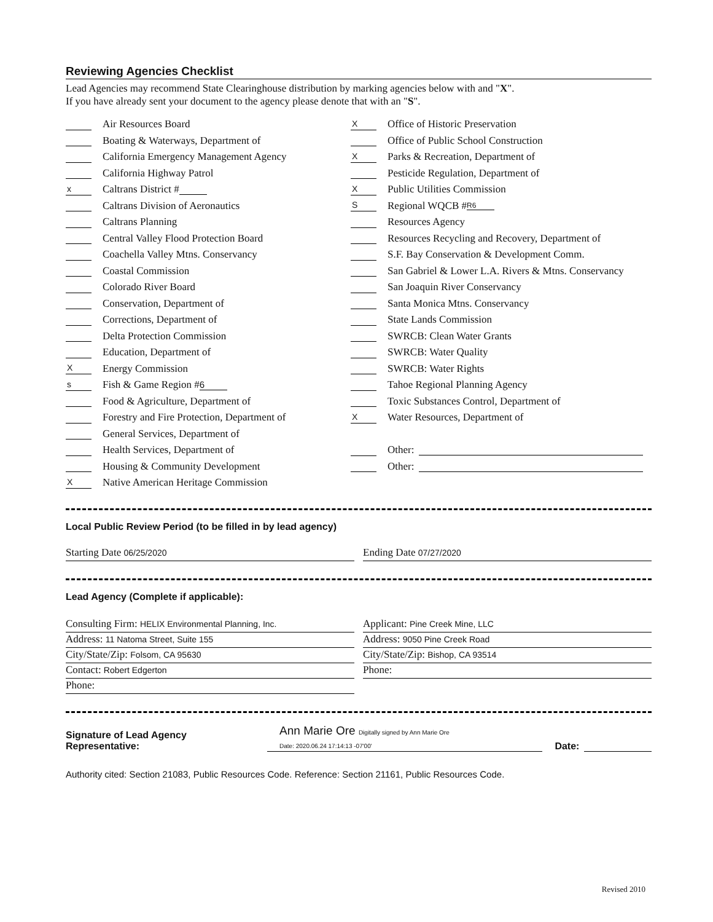Reviewing Agencies Checklist
Lead Agencies may recommend State Clearinghouse distribution by marking agencies below with and "X".
If you have already sent your document to the agency please denote that with an "S".
Air Resources Board
Boating & Waterways, Department of
California Emergency Management Agency
California Highway Patrol
x Caltrans District #
Caltrans Division of Aeronautics
Caltrans Planning
Central Valley Flood Protection Board
Coachella Valley Mtns. Conservancy
Coastal Commission
Colorado River Board
Conservation, Department of
Corrections, Department of
Delta Protection Commission
Education, Department of
X Energy Commission
s Fish & Game Region # 6
Food & Agriculture, Department of
Forestry and Fire Protection, Department of
General Services, Department of
Health Services, Department of
Housing & Community Development
X Native American Heritage Commission
X Office of Historic Preservation
Office of Public School Construction
X Parks & Recreation, Department of
Pesticide Regulation, Department of
X Public Utilities Commission
S Regional WQCB # R6
Resources Agency
Resources Recycling and Recovery, Department of
S.F. Bay Conservation & Development Comm.
San Gabriel & Lower L.A. Rivers & Mtns. Conservancy
San Joaquin River Conservancy
Santa Monica Mtns. Conservancy
State Lands Commission
SWRCB: Clean Water Grants
SWRCB: Water Quality
SWRCB: Water Rights
Tahoe Regional Planning Agency
Toxic Substances Control, Department of
X Water Resources, Department of
Other:
Other:
Local Public Review Period (to be filled in by lead agency)
Starting Date 06/25/2020
Ending Date 07/27/2020
Lead Agency (Complete if applicable):
Consulting Firm: HELIX Environmental Planning, Inc.
Address: 11 Natoma Street, Suite 155
City/State/Zip: Folsom, CA 95630
Contact: Robert Edgerton
Phone:
Applicant: Pine Creek Mine, LLC
Address: 9050 Pine Creek Road
City/State/Zip: Bishop, CA 93514
Phone:
Signature of Lead Agency Representative: Ann Marie Ore Digitally signed by Ann Marie Ore
Date: 2020.06.24 17:14:13 -07'00' Date:
Authority cited: Section 21083, Public Resources Code. Reference: Section 21161, Public Resources Code.
Revised 2010